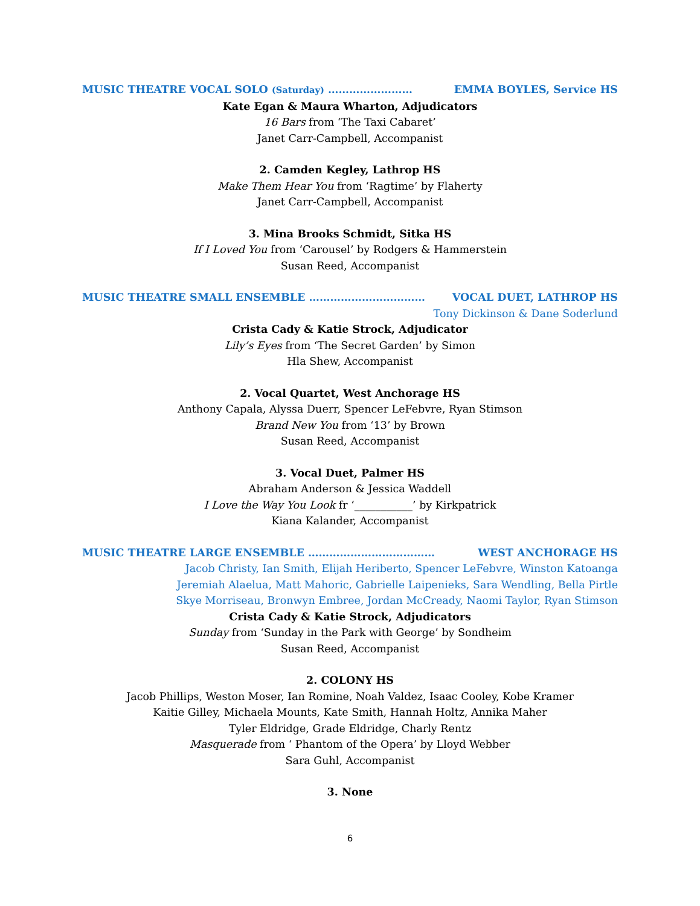MUSIC THEATRE VOCAL SOLO (Saturday) …………………… EMMA BOYLES, Service HS
Kate Egan & Maura Wharton, Adjudicators
16 Bars from ‘The Taxi Cabaret’
Janet Carr-Campbell, Accompanist
2. Camden Kegley, Lathrop HS
Make Them Hear You from ‘Ragtime’ by Flaherty
Janet Carr-Campbell, Accompanist
3. Mina Brooks Schmidt, Sitka HS
If I Loved You from ‘Carousel’ by Rodgers & Hammerstein
Susan Reed, Accompanist
MUSIC THEATRE SMALL ENSEMBLE …………………………… VOCAL DUET, LATHROP HS
Tony Dickinson & Dane Soderlund
Crista Cady & Katie Strock, Adjudicator
Lily’s Eyes from ‘The Secret Garden’ by Simon
Hla Shew, Accompanist
2. Vocal Quartet, West Anchorage HS
Anthony Capala, Alyssa Duerr, Spencer LeFebvre, Ryan Stimson
Brand New You from ‘13’ by Brown
Susan Reed, Accompanist
3. Vocal Duet, Palmer HS
Abraham Anderson & Jessica Waddell
I Love the Way You Look fr ‘___________’ by Kirkpatrick
Kiana Kalander, Accompanist
MUSIC THEATRE LARGE ENSEMBLE ……………………………… WEST ANCHORAGE HS
Jacob Christy, Ian Smith, Elijah Heriberto, Spencer LeFebvre, Winston Katoanga
Jeremiah Alaelua, Matt Mahoric, Gabrielle Laipenieks, Sara Wendling, Bella Pirtle
Skye Morriseau, Bronwyn Embree, Jordan McCready, Naomi Taylor, Ryan Stimson
Crista Cady & Katie Strock, Adjudicators
Sunday from ‘Sunday in the Park with George’ by Sondheim
Susan Reed, Accompanist
2. COLONY HS
Jacob Phillips, Weston Moser, Ian Romine, Noah Valdez, Isaac Cooley, Kobe Kramer
Kaitie Gilley, Michaela Mounts, Kate Smith, Hannah Holtz, Annika Maher
Tyler Eldridge, Grade Eldridge, Charly Rentz
Masquerade from ‘ Phantom of the Opera’ by Lloyd Webber
Sara Guhl, Accompanist
3. None
6